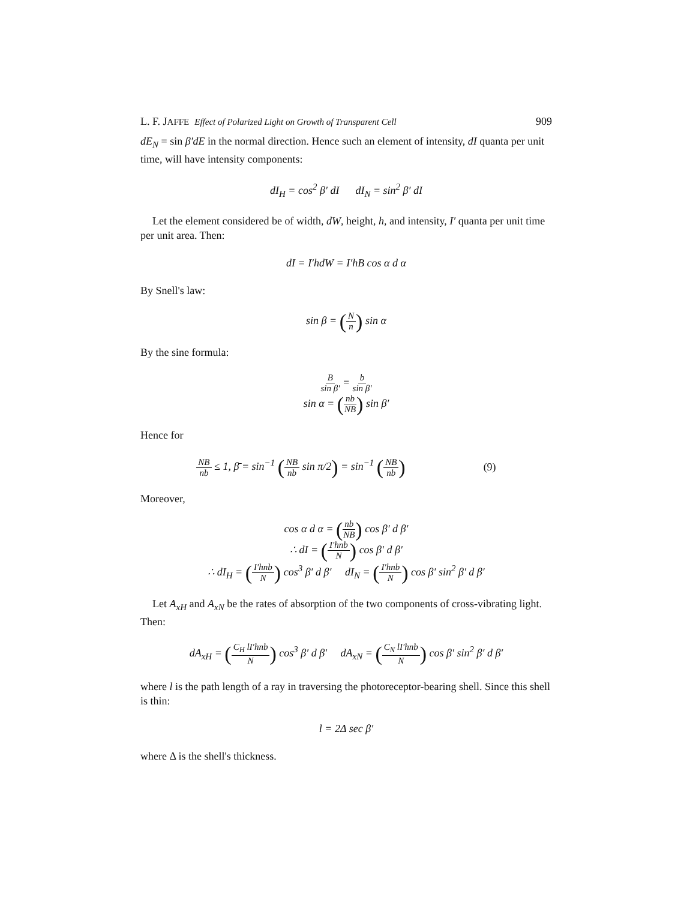L. F. JAFFE Effect of Polarized Light on Growth of Transparent Cell 909
dE<sub>N</sub> = sin β′dE in the normal direction. Hence such an element of intensity, dI quanta per unit time, will have intensity components:
dI<sub>H</sub> = cos<sup>2</sup> β′ dI dI<sub>N</sub> = sin<sup>2</sup> β′ dI
Let the element considered be of width, dW, height, h, and intensity, I′ quanta per unit time per unit area. Then:
dI = I′hdW = I′hB cos α d α
By Snell's law:
sin β = (N n) sin α
By the sine formula:
Bsin β′ = b sin β′
sin α = (nb NB) sin β′
Hence for
NB nb ≤ 1, β̄ = sin<sup>−1</sup> (NB nb sin π/2) = sin<sup>−1</sup> (NB nb) (9)
Moreover,
cos α d α = (nb NB) cos β′ d β′
∴ dI = (I′hnb N) cos β′ d β′
∴ dI<sub>H</sub> = (I′hnb N) cos<sup>3</sup> β′ d β′ dI<sub>N</sub> = (I′hnb N) cos β′ sin<sup>2</sup> β′ d β′
Let A<sub>xH</sub> and A<sub>xN</sub> be the rates of absorption of the two components of cross-vibrating light. Then:
dA<sub>xH</sub> = (C<sub>H</sub> lI′hnb N) cos<sup>3</sup> β′ d β′ dA<sub>xN</sub> = (C<sub>N</sub> lI′hnb N) cos β′ sin<sup>2</sup> β′ d β′
where l is the path length of a ray in traversing the photoreceptor-bearing shell. Since this shell is thin:
l = 2Δ sec β′
where Δ is the shell's thickness.